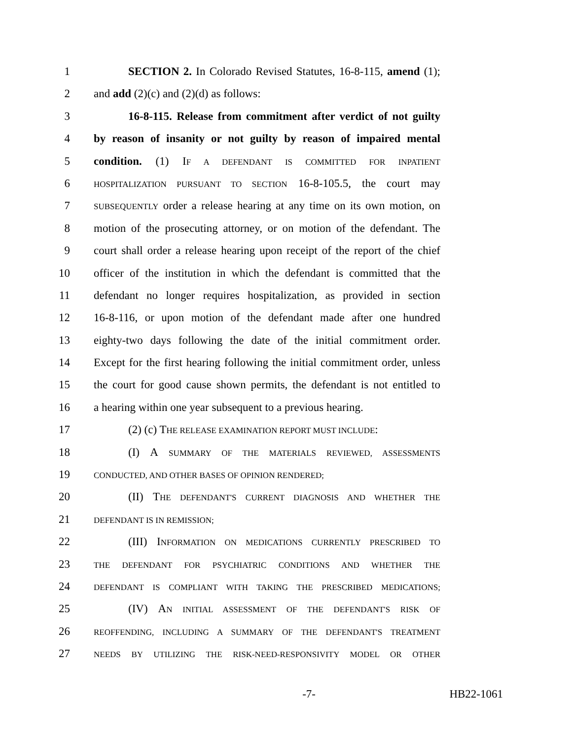1 SECTION 2. In Colorado Revised Statutes, 16-8-115, amend (1);
2 and add (2)(c) and (2)(d) as follows:
3 16-8-115. Release from commitment after verdict of not guilty
4 by reason of insanity or not guilty by reason of impaired mental
5 condition. (1) IF A DEFENDANT IS COMMITTED FOR INPATIENT
6 HOSPITALIZATION PURSUANT TO SECTION 16-8-105.5, the court may
7 SUBSEQUENTLY order a release hearing at any time on its own motion, on
8 motion of the prosecuting attorney, or on motion of the defendant. The
9 court shall order a release hearing upon receipt of the report of the chief
10 officer of the institution in which the defendant is committed that the
11 defendant no longer requires hospitalization, as provided in section
12 16-8-116, or upon motion of the defendant made after one hundred
13 eighty-two days following the date of the initial commitment order.
14 Except for the first hearing following the initial commitment order, unless
15 the court for good cause shown permits, the defendant is not entitled to
16 a hearing within one year subsequent to a previous hearing.
17 (2) (c) THE RELEASE EXAMINATION REPORT MUST INCLUDE:
18 (I) A SUMMARY OF THE MATERIALS REVIEWED, ASSESSMENTS
19 CONDUCTED, AND OTHER BASES OF OPINION RENDERED;
20 (II) THE DEFENDANT'S CURRENT DIAGNOSIS AND WHETHER THE
21 DEFENDANT IS IN REMISSION;
22 (III) INFORMATION ON MEDICATIONS CURRENTLY PRESCRIBED TO
23 THE DEFENDANT FOR PSYCHIATRIC CONDITIONS AND WHETHER THE
24 DEFENDANT IS COMPLIANT WITH TAKING THE PRESCRIBED MEDICATIONS;
25 (IV) AN INITIAL ASSESSMENT OF THE DEFENDANT'S RISK OF
26 REOFFENDING, INCLUDING A SUMMARY OF THE DEFENDANT'S TREATMENT
27 NEEDS BY UTILIZING THE RISK-NEED-RESPONSIVITY MODEL OR OTHER
-7- HB22-1061